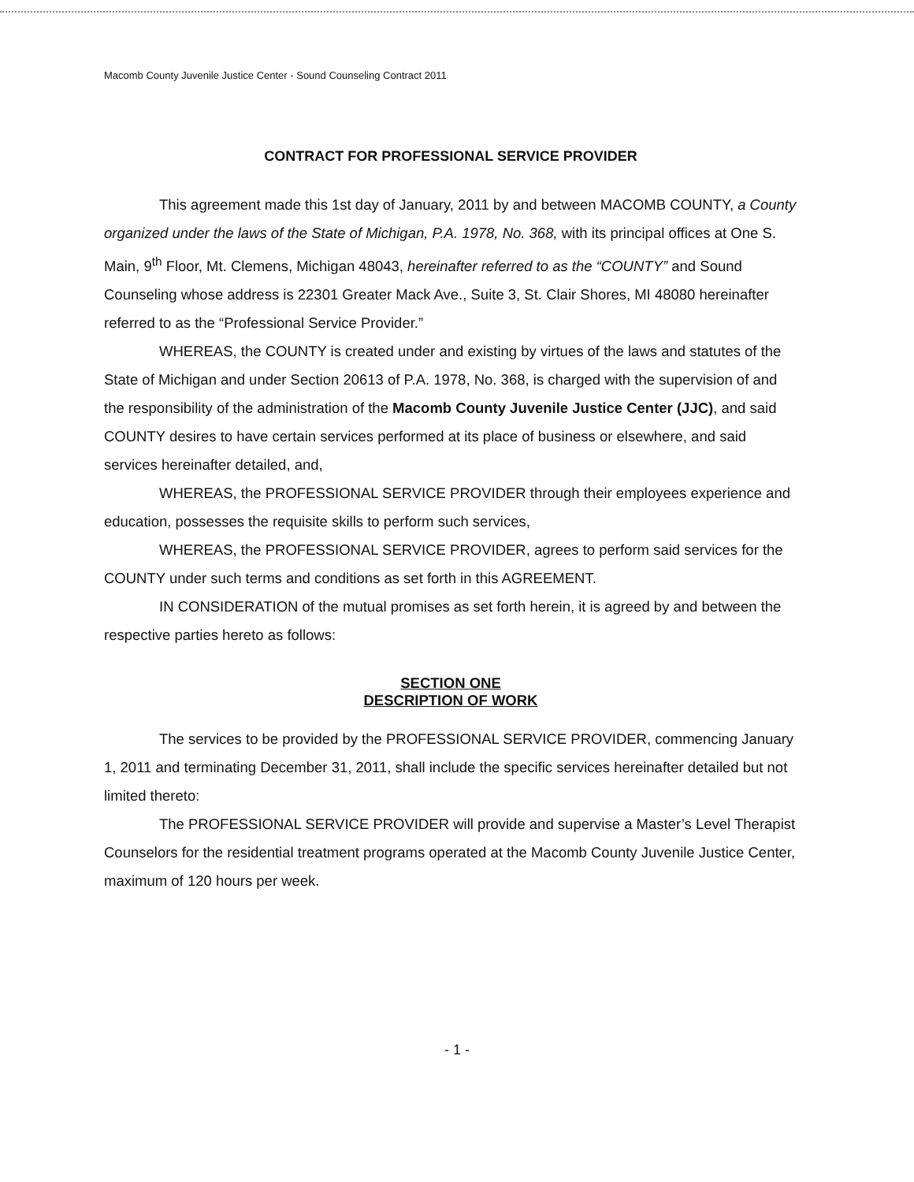Macomb County Juvenile Justice Center - Sound Counseling Contract 2011
CONTRACT FOR PROFESSIONAL SERVICE PROVIDER
This agreement made this 1st day of January, 2011 by and between MACOMB COUNTY, a County organized under the laws of the State of Michigan, P.A. 1978, No. 368, with its principal offices at One S. Main, 9<sup>th</sup> Floor, Mt. Clemens, Michigan 48043, hereinafter referred to as the “COUNTY” and Sound Counseling whose address is 22301 Greater Mack Ave., Suite 3, St. Clair Shores, MI 48080 hereinafter referred to as the “Professional Service Provider.”
WHEREAS, the COUNTY is created under and existing by virtues of the laws and statutes of the State of Michigan and under Section 20613 of P.A. 1978, No. 368, is charged with the supervision of and the responsibility of the administration of the Macomb County Juvenile Justice Center (JJC), and said COUNTY desires to have certain services performed at its place of business or elsewhere, and said services hereinafter detailed, and,
WHEREAS, the PROFESSIONAL SERVICE PROVIDER through their employees experience and education, possesses the requisite skills to perform such services,
WHEREAS, the PROFESSIONAL SERVICE PROVIDER, agrees to perform said services for the COUNTY under such terms and conditions as set forth in this AGREEMENT.
IN CONSIDERATION of the mutual promises as set forth herein, it is agreed by and between the respective parties hereto as follows:
SECTION ONE
DESCRIPTION OF WORK
The services to be provided by the PROFESSIONAL SERVICE PROVIDER, commencing January 1, 2011 and terminating December 31, 2011, shall include the specific services hereinafter detailed but not limited thereto:
The PROFESSIONAL SERVICE PROVIDER will provide and supervise a Master’s Level Therapist Counselors for the residential treatment programs operated at the Macomb County Juvenile Justice Center, maximum of 120 hours per week.
- 1 -